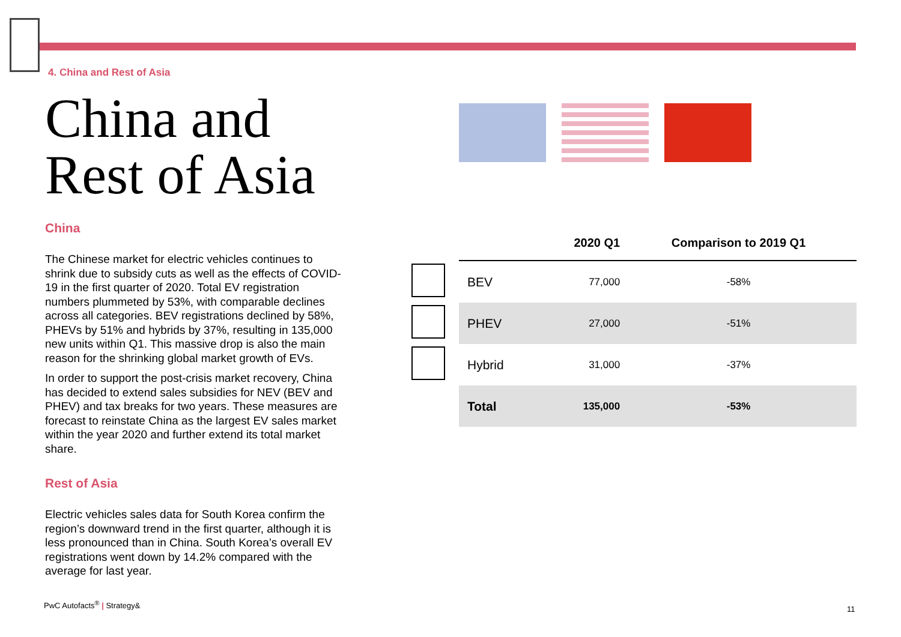4. China and Rest of Asia
China and
Rest of Asia
China
The Chinese market for electric vehicles continues to shrink due to subsidy cuts as well as the effects of COVID-19 in the first quarter of 2020. Total EV registration numbers plummeted by 53%, with comparable declines across all categories. BEV registrations declined by 58%, PHEVs by 51% and hybrids by 37%, resulting in 135,000 new units within Q1. This massive drop is also the main reason for the shrinking global market growth of EVs.
In order to support the post-crisis market recovery, China has decided to extend sales subsidies for NEV (BEV and PHEV) and tax breaks for two years. These measures are forecast to reinstate China as the largest EV sales market within the year 2020 and further extend its total market share.
Rest of Asia
Electric vehicles sales data for South Korea confirm the region’s downward trend in the first quarter, although it is less pronounced than in China. South Korea’s overall EV registrations went down by 14.2% compared with the average for last year.
| | | 2020 Q1 | Comparison to 2019 Q1 |
| --- | --- | --- | --- |
| | BEV | 77,000 | -58% |
| | PHEV | 27,000 | -51% |
| | Hybrid | 31,000 | -37% |
| | Total | 135,000 | -53% |
PwC Autofacts<sup>®</sup> | Strategy&
11